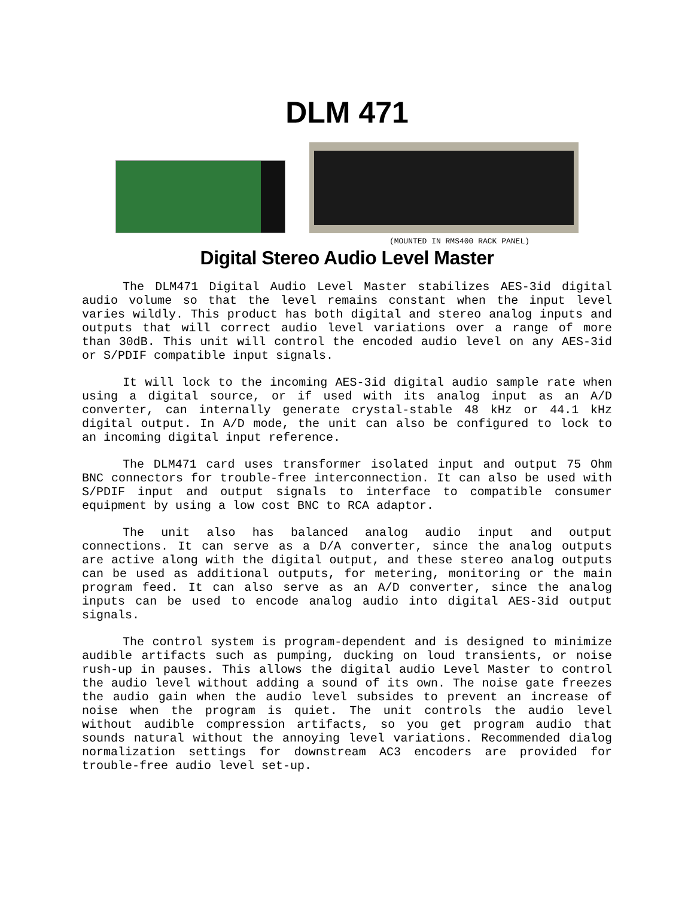DLM 471
(MOUNTED IN RMS400 RACK PANEL)
Digital Stereo Audio Level Master
The DLM471 Digital Audio Level Master stabilizes AES-3id digital audio volume so that the level remains constant when the input level varies wildly. This product has both digital and stereo analog inputs and outputs that will correct audio level variations over a range of more than 30dB. This unit will control the encoded audio level on any AES-3id or S/PDIF compatible input signals.
It will lock to the incoming AES-3id digital audio sample rate when using a digital source, or if used with its analog input as an A/D converter, can internally generate crystal-stable 48 kHz or 44.1 kHz digital output. In A/D mode, the unit can also be configured to lock to an incoming digital input reference.
The DLM471 card uses transformer isolated input and output 75 Ohm BNC connectors for trouble-free interconnection. It can also be used with S/PDIF input and output signals to interface to compatible consumer equipment by using a low cost BNC to RCA adaptor.
The unit also has balanced analog audio input and output connections. It can serve as a D/A converter, since the analog outputs are active along with the digital output, and these stereo analog outputs can be used as additional outputs, for metering, monitoring or the main program feed. It can also serve as an A/D converter, since the analog inputs can be used to encode analog audio into digital AES-3id output signals.
The control system is program-dependent and is designed to minimize audible artifacts such as pumping, ducking on loud transients, or noise rush-up in pauses. This allows the digital audio Level Master to control the audio level without adding a sound of its own. The noise gate freezes the audio gain when the audio level subsides to prevent an increase of noise when the program is quiet. The unit controls the audio level without audible compression artifacts, so you get program audio that sounds natural without the annoying level variations. Recommended dialog normalization settings for downstream AC3 encoders are provided for trouble-free audio level set-up.